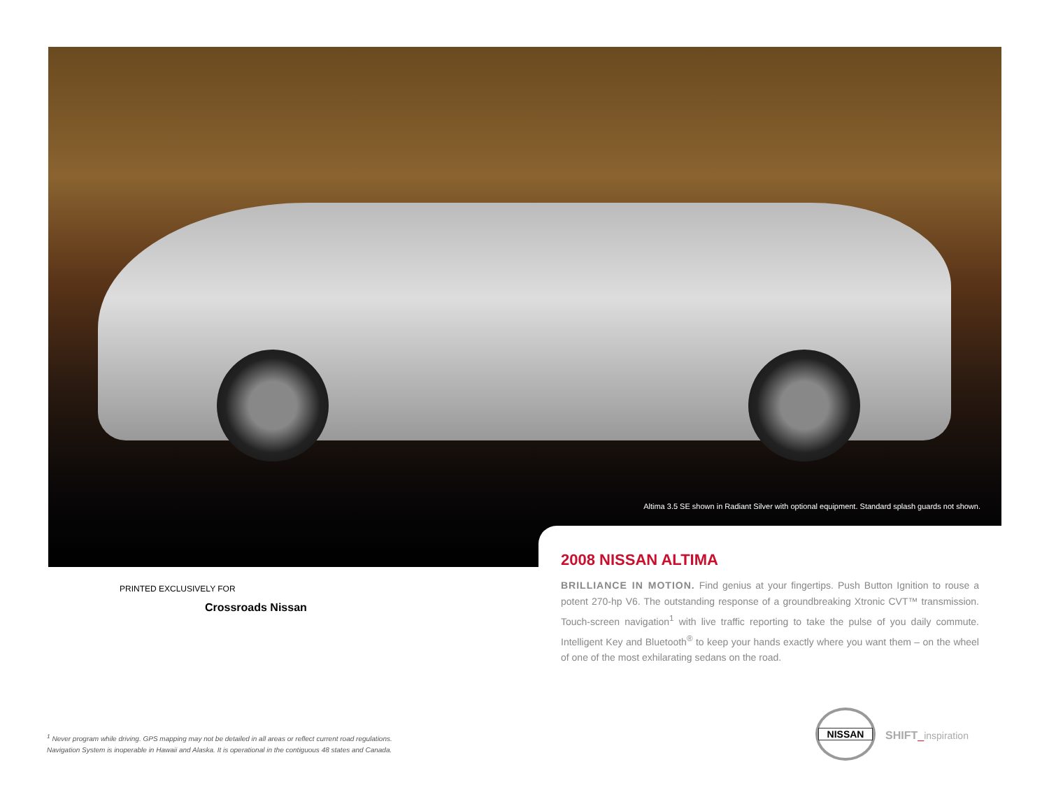Altima 3.5 SE shown in Radiant Silver with optional equipment. Standard splash guards not shown.
2008 NISSAN ALTIMA
BRILLIANCE IN MOTION. Find genius at your fingertips. Push Button Ignition to rouse a potent 270-hp V6. The outstanding response of a groundbreaking Xtronic CVT™ transmission. Touch-screen navigation<sup>1</sup> with live traffic reporting to take the pulse of you daily commute. Intelligent Key and Bluetooth<sup>®</sup> to keep your hands exactly where you want them – on the wheel of one of the most exhilarating sedans on the road.
PRINTED EXCLUSIVELY FOR
Crossroads Nissan
<sup>1</sup> Never program while driving. GPS mapping may not be detailed in all areas or reflect current road regulations.
Navigation System is inoperable in Hawaii and Alaska. It is operational in the contiguous 48 states and Canada.
NISSAN
SHIFT_inspiration